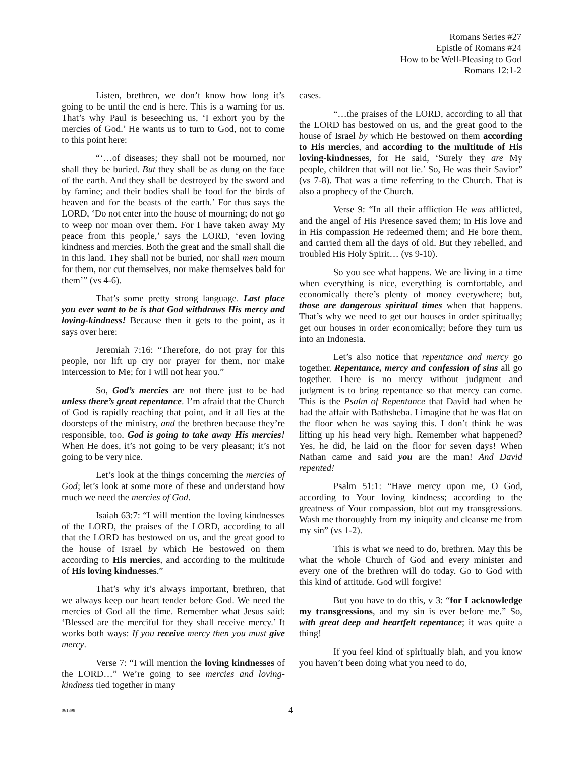Romans Series #27
Epistle of Romans #24
How to be Well-Pleasing to God
Romans 12:1-2
Listen, brethren, we don’t know how long it’s going to be until the end is here. This is a warning for us. That’s why Paul is beseeching us, ‘I exhort you by the mercies of God.’ He wants us to turn to God, not to come to this point here:
“‘…of diseases; they shall not be mourned, nor shall they be buried. But they shall be as dung on the face of the earth. And they shall be destroyed by the sword and by famine; and their bodies shall be food for the birds of heaven and for the beasts of the earth.’ For thus says the LORD, ‘Do not enter into the house of mourning; do not go to weep nor moan over them. For I have taken away My peace from this people,’ says the LORD, ‘even loving kindness and mercies. Both the great and the small shall die in this land. They shall not be buried, nor shall men mourn for them, nor cut themselves, nor make themselves bald for them’” (vs 4-6).
That’s some pretty strong language. Last place you ever want to be is that God withdraws His mercy and loving-kindness! Because then it gets to the point, as it says over here:
Jeremiah 7:16: “Therefore, do not pray for this people, nor lift up cry nor prayer for them, nor make intercession to Me; for I will not hear you.”
So, God’s mercies are not there just to be had unless there’s great repentance. I’m afraid that the Church of God is rapidly reaching that point, and it all lies at the doorsteps of the ministry, and the brethren because they’re responsible, too. God is going to take away His mercies! When He does, it’s not going to be very pleasant; it’s not going to be very nice.
Let’s look at the things concerning the mercies of God; let’s look at some more of these and understand how much we need the mercies of God.
Isaiah 63:7: “I will mention the loving kindnesses of the LORD, the praises of the LORD, according to all that the LORD has bestowed on us, and the great good to the house of Israel by which He bestowed on them according to His mercies, and according to the multitude of His loving kindnesses.”
That’s why it’s always important, brethren, that we always keep our heart tender before God. We need the mercies of God all the time. Remember what Jesus said: ‘Blessed are the merciful for they shall receive mercy.’ It works both ways: If you receive mercy then you must give mercy.
Verse 7: “I will mention the loving kindnesses of the LORD…” We’re going to see mercies and loving-kindness tied together in many
cases.
“…the praises of the LORD, according to all that the LORD has bestowed on us, and the great good to the house of Israel by which He bestowed on them according to His mercies, and according to the multitude of His loving-kindnesses, for He said, ‘Surely they are My people, children that will not lie.’ So, He was their Savior” (vs 7-8). That was a time referring to the Church. That is also a prophecy of the Church.
Verse 9: “In all their affliction He was afflicted, and the angel of His Presence saved them; in His love and in His compassion He redeemed them; and He bore them, and carried them all the days of old. But they rebelled, and troubled His Holy Spirit… (vs 9-10).
So you see what happens. We are living in a time when everything is nice, everything is comfortable, and economically there’s plenty of money everywhere; but, those are dangerous spiritual times when that happens. That’s why we need to get our houses in order spiritually; get our houses in order economically; before they turn us into an Indonesia.
Let’s also notice that repentance and mercy go together. Repentance, mercy and confession of sins all go together. There is no mercy without judgment and judgment is to bring repentance so that mercy can come. This is the Psalm of Repentance that David had when he had the affair with Bathsheba. I imagine that he was flat on the floor when he was saying this. I don’t think he was lifting up his head very high. Remember what happened? Yes, he did, he laid on the floor for seven days! When Nathan came and said you are the man! And David repented!
Psalm 51:1: “Have mercy upon me, O God, according to Your loving kindness; according to the greatness of Your compassion, blot out my transgressions. Wash me thoroughly from my iniquity and cleanse me from my sin” (vs 1-2).
This is what we need to do, brethren. May this be what the whole Church of God and every minister and every one of the brethren will do today. Go to God with this kind of attitude. God will forgive!
But you have to do this, v 3: “for I acknowledge my transgressions, and my sin is ever before me.” So, with great deep and heartfelt repentance; it was quite a thing!
If you feel kind of spiritually blah, and you know you haven’t been doing what you need to do,
061398 4